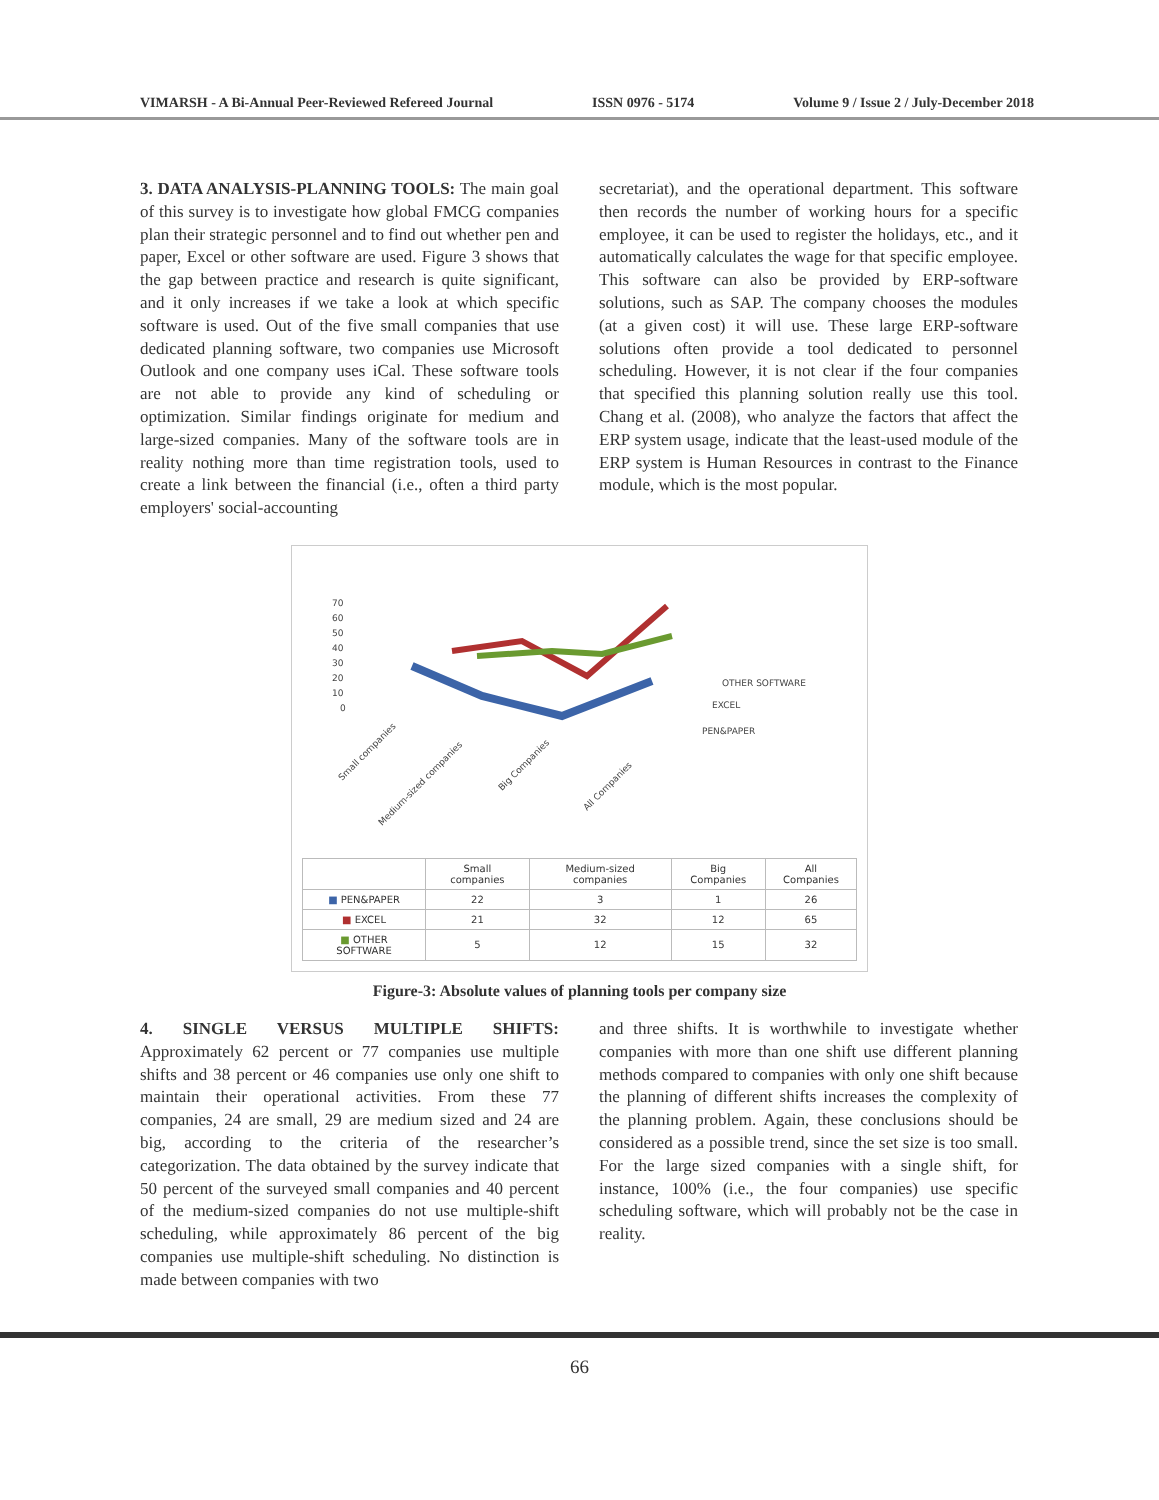VIMARSH - A Bi-Annual Peer-Reviewed Refereed Journal ISSN 0976 - 5174 Volume 9 / Issue 2 / July-December 2018
3. DATA ANALYSIS-PLANNING TOOLS: The main goal of this survey is to investigate how global FMCG companies plan their strategic personnel and to find out whether pen and paper, Excel or other software are used. Figure 3 shows that the gap between practice and research is quite significant, and it only increases if we take a look at which specific software is used. Out of the five small companies that use dedicated planning software, two companies use Microsoft Outlook and one company uses iCal. These software tools are not able to provide any kind of scheduling or optimization. Similar findings originate for medium and large-sized companies. Many of the software tools are in reality nothing more than time registration tools, used to create a link between the financial (i.e., often a third party employers' social-accounting
secretariat), and the operational department. This software then records the number of working hours for a specific employee, it can be used to register the holidays, etc., and it automatically calculates the wage for that specific employee. This software can also be provided by ERP-software solutions, such as SAP. The company chooses the modules (at a given cost) it will use. These large ERP-software solutions often provide a tool dedicated to personnel scheduling. However, it is not clear if the four companies that specified this planning solution really use this tool. Chang et al. (2008), who analyze the factors that affect the ERP system usage, indicate that the least-used module of the ERP system is Human Resources in contrast to the Finance module, which is the most popular.
70
60
50
40
30
20
10
0
OTHER SOFTWARE
EXCEL
PEN&PAPER
Small companies
Medium-sized companies
Big Companies
All Companies
| | Small companies | Medium-sized companies | Big Companies | All Companies |
| --- | --- | --- | --- | --- |
| ■ PEN&PAPER | 22 | 3 | 1 | 26 |
| ■ EXCEL | 21 | 32 | 12 | 65 |
| ■ OTHER SOFTWARE | 5 | 12 | 15 | 32 |
Figure-3: Absolute values of planning tools per company size
4. SINGLE VERSUS MULTIPLE SHIFTS: Approximately 62 percent or 77 companies use multiple shifts and 38 percent or 46 companies use only one shift to maintain their operational activities. From these 77 companies, 24 are small, 29 are medium sized and 24 are big, according to the criteria of the researcher’s categorization. The data obtained by the survey indicate that 50 percent of the surveyed small companies and 40 percent of the medium-sized companies do not use multiple-shift scheduling, while approximately 86 percent of the big companies use multiple-shift scheduling. No distinction is made between companies with two
and three shifts. It is worthwhile to investigate whether companies with more than one shift use different planning methods compared to companies with only one shift because the planning of different shifts increases the complexity of the planning problem. Again, these conclusions should be considered as a possible trend, since the set size is too small. For the large sized companies with a single shift, for instance, 100% (i.e., the four companies) use specific scheduling software, which will probably not be the case in reality.
66